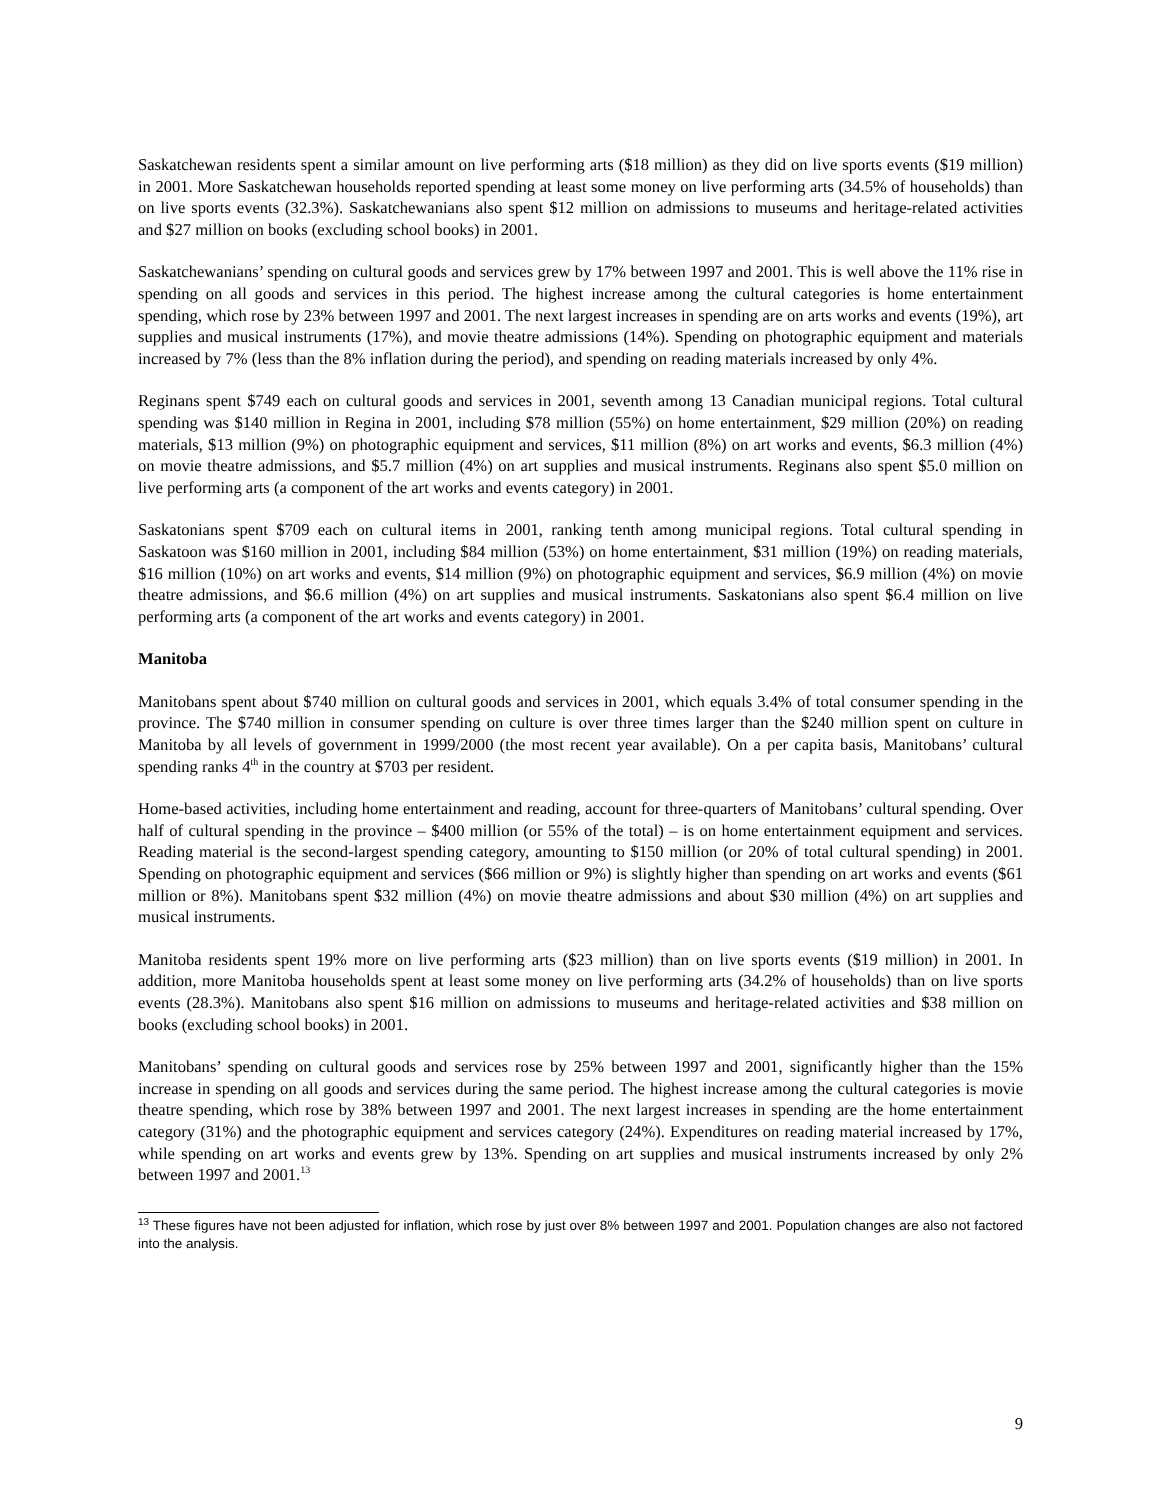Saskatchewan residents spent a similar amount on live performing arts ($18 million) as they did on live sports events ($19 million) in 2001. More Saskatchewan households reported spending at least some money on live performing arts (34.5% of households) than on live sports events (32.3%). Saskatchewanians also spent $12 million on admissions to museums and heritage-related activities and $27 million on books (excluding school books) in 2001.
Saskatchewanians’ spending on cultural goods and services grew by 17% between 1997 and 2001. This is well above the 11% rise in spending on all goods and services in this period. The highest increase among the cultural categories is home entertainment spending, which rose by 23% between 1997 and 2001. The next largest increases in spending are on arts works and events (19%), art supplies and musical instruments (17%), and movie theatre admissions (14%). Spending on photographic equipment and materials increased by 7% (less than the 8% inflation during the period), and spending on reading materials increased by only 4%.
Reginans spent $749 each on cultural goods and services in 2001, seventh among 13 Canadian municipal regions. Total cultural spending was $140 million in Regina in 2001, including $78 million (55%) on home entertainment, $29 million (20%) on reading materials, $13 million (9%) on photographic equipment and services, $11 million (8%) on art works and events, $6.3 million (4%) on movie theatre admissions, and $5.7 million (4%) on art supplies and musical instruments. Reginans also spent $5.0 million on live performing arts (a component of the art works and events category) in 2001.
Saskatonians spent $709 each on cultural items in 2001, ranking tenth among municipal regions. Total cultural spending in Saskatoon was $160 million in 2001, including $84 million (53%) on home entertainment, $31 million (19%) on reading materials, $16 million (10%) on art works and events, $14 million (9%) on photographic equipment and services, $6.9 million (4%) on movie theatre admissions, and $6.6 million (4%) on art supplies and musical instruments. Saskatonians also spent $6.4 million on live performing arts (a component of the art works and events category) in 2001.
Manitoba
Manitobans spent about $740 million on cultural goods and services in 2001, which equals 3.4% of total consumer spending in the province. The $740 million in consumer spending on culture is over three times larger than the $240 million spent on culture in Manitoba by all levels of government in 1999/2000 (the most recent year available). On a per capita basis, Manitobans’ cultural spending ranks 4<sup>th</sup> in the country at $703 per resident.
Home-based activities, including home entertainment and reading, account for three-quarters of Manitobans’ cultural spending. Over half of cultural spending in the province – $400 million (or 55% of the total) – is on home entertainment equipment and services. Reading material is the second-largest spending category, amounting to $150 million (or 20% of total cultural spending) in 2001. Spending on photographic equipment and services ($66 million or 9%) is slightly higher than spending on art works and events ($61 million or 8%). Manitobans spent $32 million (4%) on movie theatre admissions and about $30 million (4%) on art supplies and musical instruments.
Manitoba residents spent 19% more on live performing arts ($23 million) than on live sports events ($19 million) in 2001. In addition, more Manitoba households spent at least some money on live performing arts (34.2% of households) than on live sports events (28.3%). Manitobans also spent $16 million on admissions to museums and heritage-related activities and $38 million on books (excluding school books) in 2001.
Manitobans’ spending on cultural goods and services rose by 25% between 1997 and 2001, significantly higher than the 15% increase in spending on all goods and services during the same period. The highest increase among the cultural categories is movie theatre spending, which rose by 38% between 1997 and 2001. The next largest increases in spending are the home entertainment category (31%) and the photographic equipment and services category (24%). Expenditures on reading material increased by 17%, while spending on art works and events grew by 13%. Spending on art supplies and musical instruments increased by only 2% between 1997 and 2001.<sup>13</sup>
<sup>13</sup> These figures have not been adjusted for inflation, which rose by just over 8% between 1997 and 2001. Population changes are also not factored into the analysis.
9